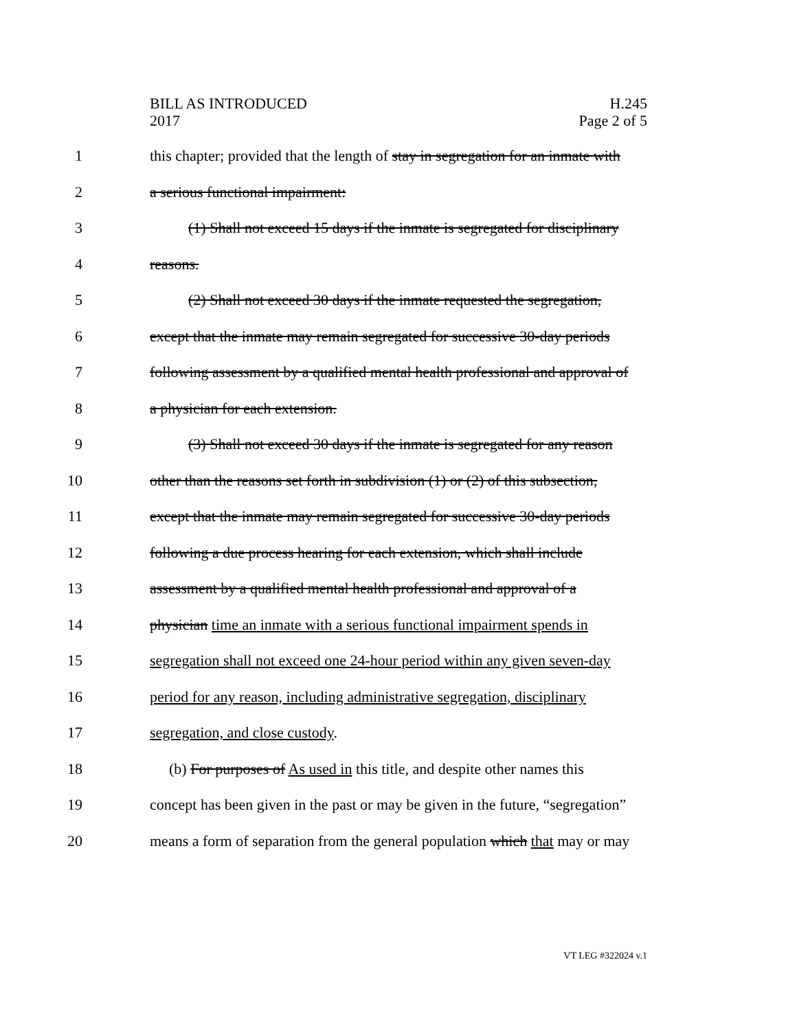BILL AS INTRODUCED
2017
H.245
Page 2 of 5
1 this chapter; provided that the length of stay in segregation for an inmate with
2 a serious functional impairment:
3 (1) Shall not exceed 15 days if the inmate is segregated for disciplinary
4 reasons.
5 (2) Shall not exceed 30 days if the inmate requested the segregation,
6 except that the inmate may remain segregated for successive 30-day periods
7 following assessment by a qualified mental health professional and approval of
8 a physician for each extension.
9 (3) Shall not exceed 30 days if the inmate is segregated for any reason
10 other than the reasons set forth in subdivision (1) or (2) of this subsection,
11 except that the inmate may remain segregated for successive 30-day periods
12 following a due process hearing for each extension, which shall include
13 assessment by a qualified mental health professional and approval of a
14 physician time an inmate with a serious functional impairment spends in
15 segregation shall not exceed one 24-hour period within any given seven-day
16 period for any reason, including administrative segregation, disciplinary
17 segregation, and close custody.
18 (b) For purposes of As used in this title, and despite other names this
19 concept has been given in the past or may be given in the future, “segregation”
20 means a form of separation from the general population which that may or may
VT LEG #322024 v.1